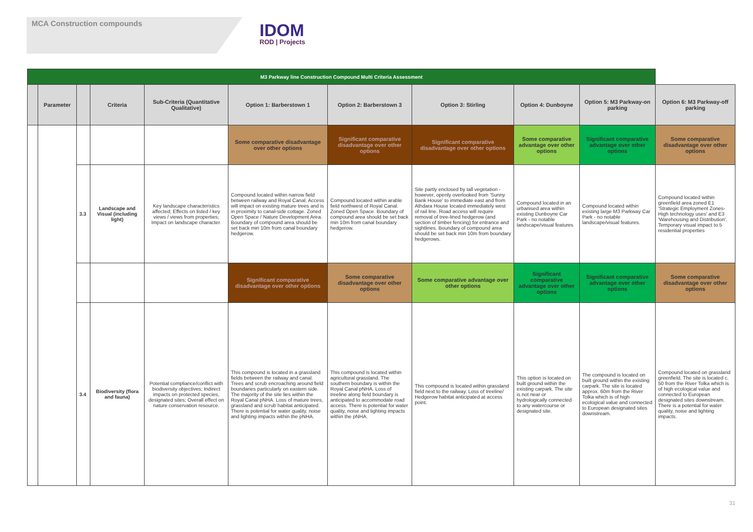MCA Construction compounds
IDOM
ROD | Projects
| M3 Parkway line Construction Compound Multi Criteria Assessment | | | | | | | | | | |
| | Parameter | | Criteria | Sub-Criteria (Quantitative Qualitative) | Option 1: Barberstown 1 | Option 2: Barberstown 3 | Option 3: Stirling | Option 4: Dunboyne | Option 5: M3 Parkway-on parking | Option 6: M3 Parkway-off parking |
| | | | | | Some comparative disadvantage over other options | Significant comparative disadvantage over other options | Significant comparative disadvantage over other options | Some comparative advantage over other options | Significant comparative advantage over other options | Some comparative disadvantage over other options |
| | | 3.3 | Landscape and Visual (including light) | Key landscape characteristics affected; Effects on listed / key views / views from properties; Impact on landscape character. | Compound located within narrow field between railway and Royal Canal. Access will impact on existing mature trees and is in proximity to canal-side cottage. Zoned Open Space / Nature Development Area. Boundary of compound area should be set back min 10m from canal boundary hedgerow. | Compound located within arable field northwest of Royal Canal. Zoned Open Space. Boundary of compound area should be set back min 10m from canal boundary hedgerow. | Site partly enclosed by tall vegetation - however, openly overlooked from 'Sunny Bank House' to immediate east and from Athdara House located immediately west of rail line. Road access will require removal of tree-lined hedgerow (and section of timber fencing) for entrance and sightlines. Boundary of compound area should be set back min 10m from boundary hedgerows. | Compound located in an urbanised area within existing Dunboyne Car Park - no notable landscape/visual features | Compound located within existing large M3 Parkway Car Park - no notable landscape/visual features. | Compound located within greenfield area zoned E1 'Strategic Employment Zones-High technology uses' and E3 'Warehousing and Distribution'. Temporary visual impact to 5 residential properties |
| | | | | | Significant comparative disadvantage over other options | Some comparative disadvantage over other options | Some comparative advantage over other options | Significant comparative advantage over other options | Significant comparative advantage over other options | Some comparative disadvantage over other options |
| | | 3.4 | Biodiversity (flora and fauna) | Potential compliance/conflict with biodiversity objectives; Indirect impacts on protected species, designated sites; Overall effect on nature conservation resource. | This compound is located in a grassland fields between the railway and canal. Trees and scrub encroaching around field boundaries particularly on eastern side. The majority of the site lies within the Royal Canal pNHA. Loss of mature trees, grassland and scrub habitat anticipated. There is potential for water quality, noise and lighting impacts within the pNHA. | This compound is located within agricultural grassland. The southern boundary is within the Royal Canal pNHA. Loss of treeline along field boundary is anticipated to accommodate road access. There is potential for water quality, noise and lighting impacts within the pNHA. | This compound is located within grassland field next to the railway. Loss of treeline/ Hedgerow habitat anticipated at access point. | This option is located on built ground within the existing carpark. The site is not near or hydrologically connected to any watercourse or designated site. | The compound is located on built ground within the existing carpark. The site is located approx. 60m from the River Tolka which is of high ecological value and connected to European designated sites downstream. | Compound located on grassland greenfield. The site is located c. 50 from the River Tolka which is of high ecological value and connected to European designated sites downstream. There is a potential for water quality, noise and lighting impacts. |
31